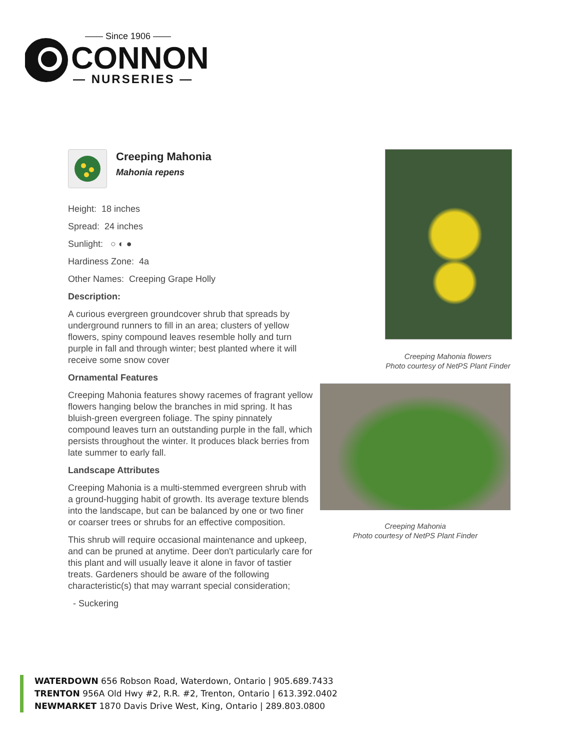—— Since 1906 ——
CONNON
— NURSERIES —
Creeping Mahonia
Mahonia repens
Height: 18 inches
Spread: 24 inches
Sunlight: ○ ◐ ●
Hardiness Zone: 4a
Other Names: Creeping Grape Holly
Description:
A curious evergreen groundcover shrub that spreads by underground runners to fill in an area; clusters of yellow flowers, spiny compound leaves resemble holly and turn purple in fall and through winter; best planted where it will receive some snow cover
Ornamental Features
Creeping Mahonia features showy racemes of fragrant yellow flowers hanging below the branches in mid spring. It has bluish-green evergreen foliage. The spiny pinnately compound leaves turn an outstanding purple in the fall, which persists throughout the winter. It produces black berries from late summer to early fall.
Landscape Attributes
Creeping Mahonia is a multi-stemmed evergreen shrub with a ground-hugging habit of growth. Its average texture blends into the landscape, but can be balanced by one or two finer or coarser trees or shrubs for an effective composition.
This shrub will require occasional maintenance and upkeep, and can be pruned at anytime. Deer don't particularly care for this plant and will usually leave it alone in favor of tastier treats. Gardeners should be aware of the following characteristic(s) that may warrant special consideration;
- Suckering
Creeping Mahonia flowers
Photo courtesy of NetPS Plant Finder
Creeping Mahonia
Photo courtesy of NetPS Plant Finder
WATERDOWN 656 Robson Road, Waterdown, Ontario | 905.689.7433
TRENTON 956A Old Hwy #2, R.R. #2, Trenton, Ontario | 613.392.0402
NEWMARKET 1870 Davis Drive West, King, Ontario | 289.803.0800